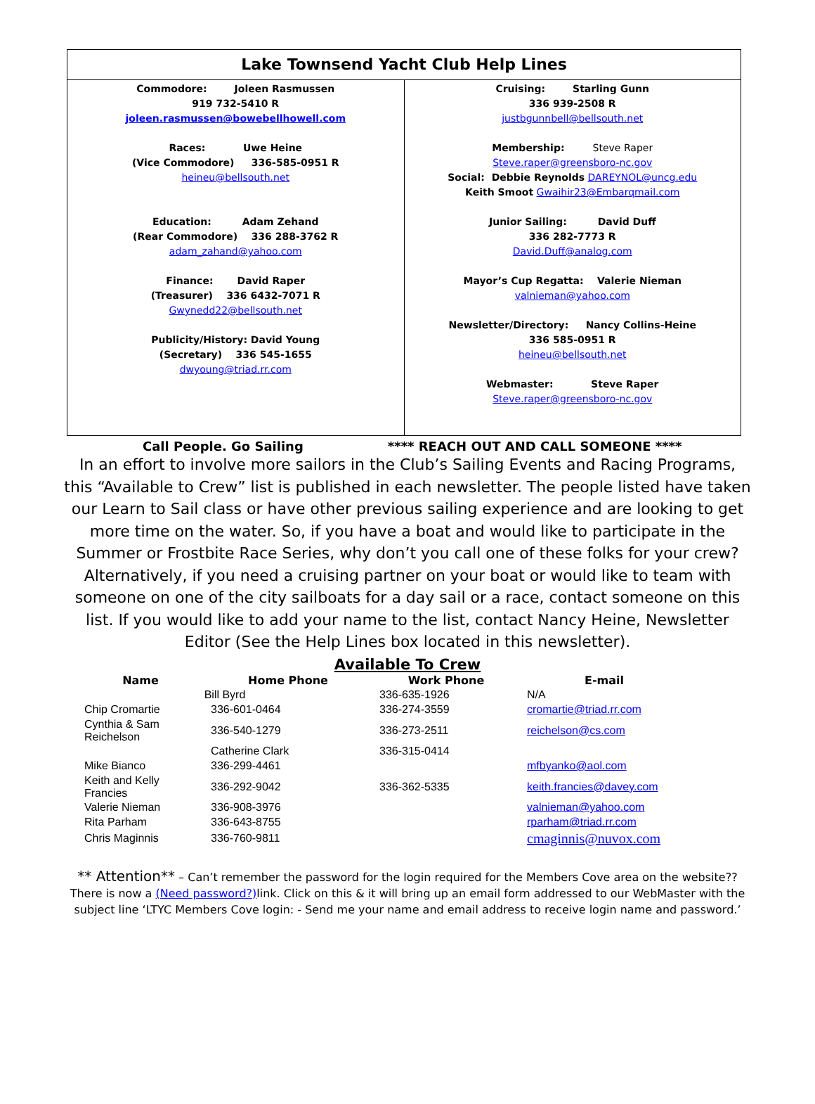Lake Townsend Yacht Club Help Lines
Commodore: Joleen Rasmussen
919 732-5410 R
joleen.rasmussen@bowebellhowell.com
Races: Uwe Heine
(Vice Commodore) 336-585-0951 R
heineu@bellsouth.net
Education: Adam Zehand
(Rear Commodore) 336 288-3762 R
adam_zahand@yahoo.com
Finance: David Raper
(Treasurer) 336 6432-7071 R
Gwynedd22@bellsouth.net
Publicity/History: David Young
(Secretary) 336 545-1655
dwyoung@triad.rr.com
Cruising: Starling Gunn
336 939-2508 R
justbgunnbell@bellsouth.net
Membership: Steve Raper
Steve.raper@greensboro-nc.gov
Social: Debbie Reynolds DAREYNOL@uncg.edu
Keith Smoot Gwaihir23@Embarqmail.com
Junior Sailing: David Duff
336 282-7773 R
David.Duff@analog.com
Mayor’s Cup Regatta: Valerie Nieman
valnieman@yahoo.com
Newsletter/Directory: Nancy Collins-Heine
336 585-0951 R
heineu@bellsouth.net
Webmaster: Steve Raper
Steve.raper@greensboro-nc.gov
Call People. Go Sailing **** REACH OUT AND CALL SOMEONE ****
In an effort to involve more sailors in the Club’s Sailing Events and Racing Programs, this “Available to Crew” list is published in each newsletter. The people listed have taken our Learn to Sail class or have other previous sailing experience and are looking to get more time on the water. So, if you have a boat and would like to participate in the Summer or Frostbite Race Series, why don’t you call one of these folks for your crew? Alternatively, if you need a cruising partner on your boat or would like to team with someone on one of the city sailboats for a day sail or a race, contact someone on this list. If you would like to add your name to the list, contact Nancy Heine, Newsletter Editor (See the Help Lines box located in this newsletter).
Available To Crew
| Name | Home Phone | Work Phone | E-mail |
| --- | --- | --- | --- |
| Bill Byrd | | 336-635-1926 | N/A |
| Chip Cromartie | 336-601-0464 | 336-274-3559 | cromartie@triad.rr.com |
| Cynthia & Sam Reichelson | 336-540-1279 | 336-273-2511 | reichelson@cs.com |
| | Catherine Clark | 336-315-0414 | |
| Mike Bianco | 336-299-4461 | | mfbyanko@aol.com |
| Keith and Kelly Francies | 336-292-9042 | 336-362-5335 | keith.francies@davey.com |
| Valerie Nieman | 336-908-3976 | | valnieman@yahoo.com |
| Rita Parham | 336-643-8755 | | rparham@triad.rr.com |
| Chris Maginnis | 336-760-9811 | | cmaginnis@nuvox.com |
** Attention** – Can’t remember the password for the login required for the Members Cove area on the website??There is now a (Need password?) link. Click on this & it will bring up an email form addressed to our WebMaster with the subject line ‘LTYC Members Cove login: - Send me your name and email address to receive login name and password.’